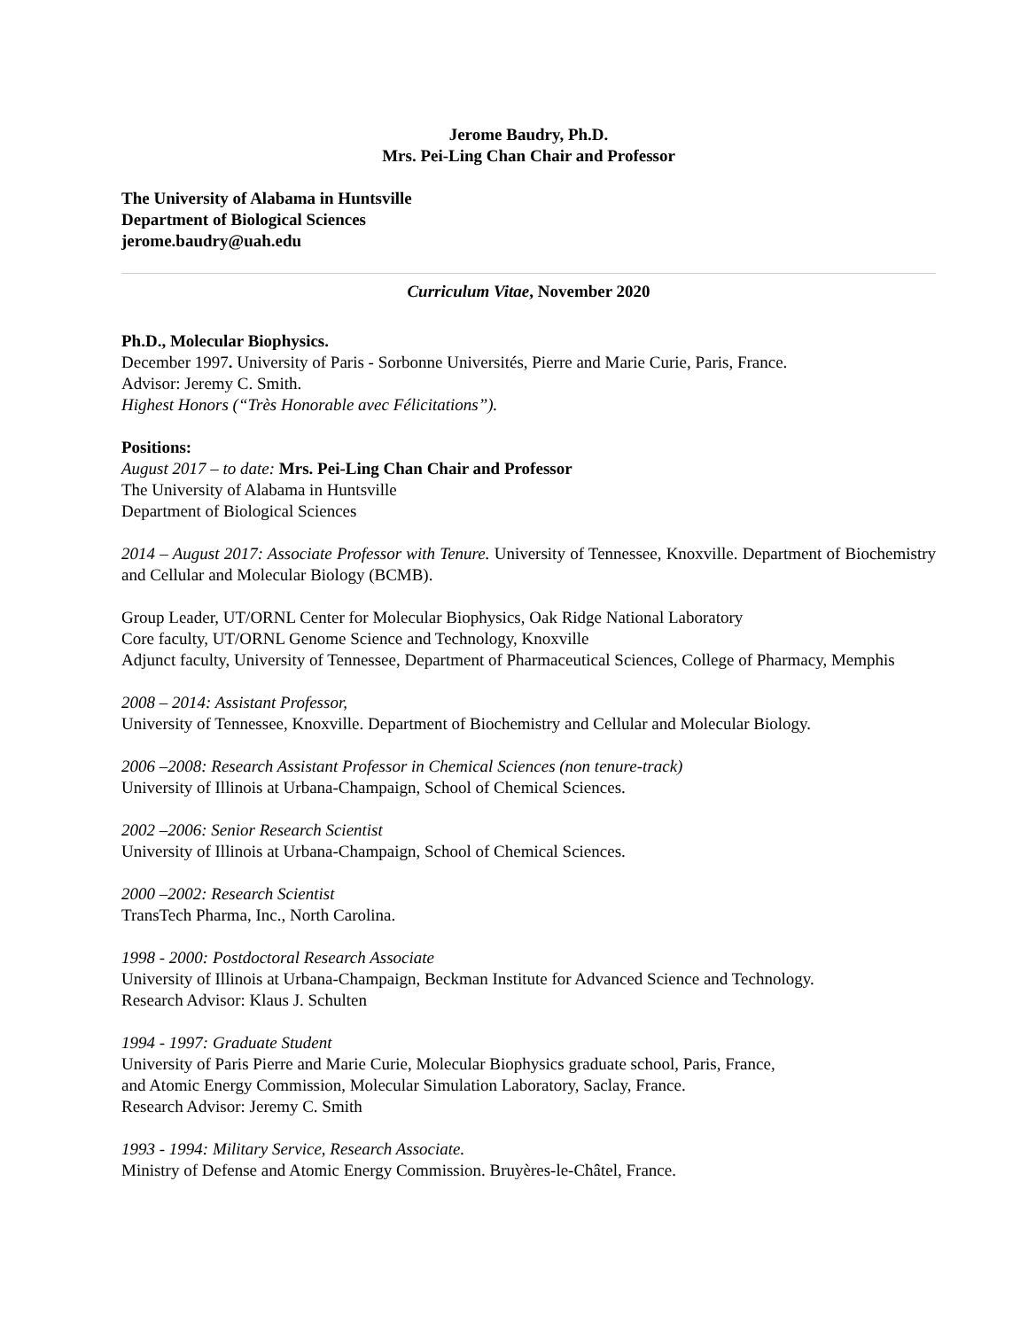Jerome Baudry, Ph.D.
Mrs. Pei-Ling Chan Chair and Professor
The University of Alabama in Huntsville
Department of Biological Sciences
jerome.baudry@uah.edu
Curriculum Vitae, November 2020
Ph.D., Molecular Biophysics.
December 1997. University of Paris - Sorbonne Universités, Pierre and Marie Curie, Paris, France.
Advisor: Jeremy C. Smith.
Highest Honors (“Très Honorable avec Félicitations”).
Positions:
August 2017 – to date: Mrs. Pei-Ling Chan Chair and Professor
The University of Alabama in Huntsville
Department of Biological Sciences
2014 – August 2017: Associate Professor with Tenure. University of Tennessee, Knoxville. Department of Biochemistry and Cellular and Molecular Biology (BCMB).
Group Leader, UT/ORNL Center for Molecular Biophysics, Oak Ridge National Laboratory
Core faculty, UT/ORNL Genome Science and Technology, Knoxville
Adjunct faculty, University of Tennessee, Department of Pharmaceutical Sciences, College of Pharmacy, Memphis
2008 – 2014: Assistant Professor,
University of Tennessee, Knoxville. Department of Biochemistry and Cellular and Molecular Biology.
2006 –2008: Research Assistant Professor in Chemical Sciences (non tenure-track)
University of Illinois at Urbana-Champaign, School of Chemical Sciences.
2002 –2006: Senior Research Scientist
University of Illinois at Urbana-Champaign, School of Chemical Sciences.
2000 –2002: Research Scientist
TransTech Pharma, Inc., North Carolina.
1998 - 2000: Postdoctoral Research Associate
University of Illinois at Urbana-Champaign, Beckman Institute for Advanced Science and Technology.
Research Advisor: Klaus J. Schulten
1994 - 1997: Graduate Student
University of Paris Pierre and Marie Curie, Molecular Biophysics graduate school, Paris, France,
and Atomic Energy Commission, Molecular Simulation Laboratory, Saclay, France.
Research Advisor: Jeremy C. Smith
1993 - 1994: Military Service, Research Associate.
Ministry of Defense and Atomic Energy Commission. Bruyères-le-Châtel, France.